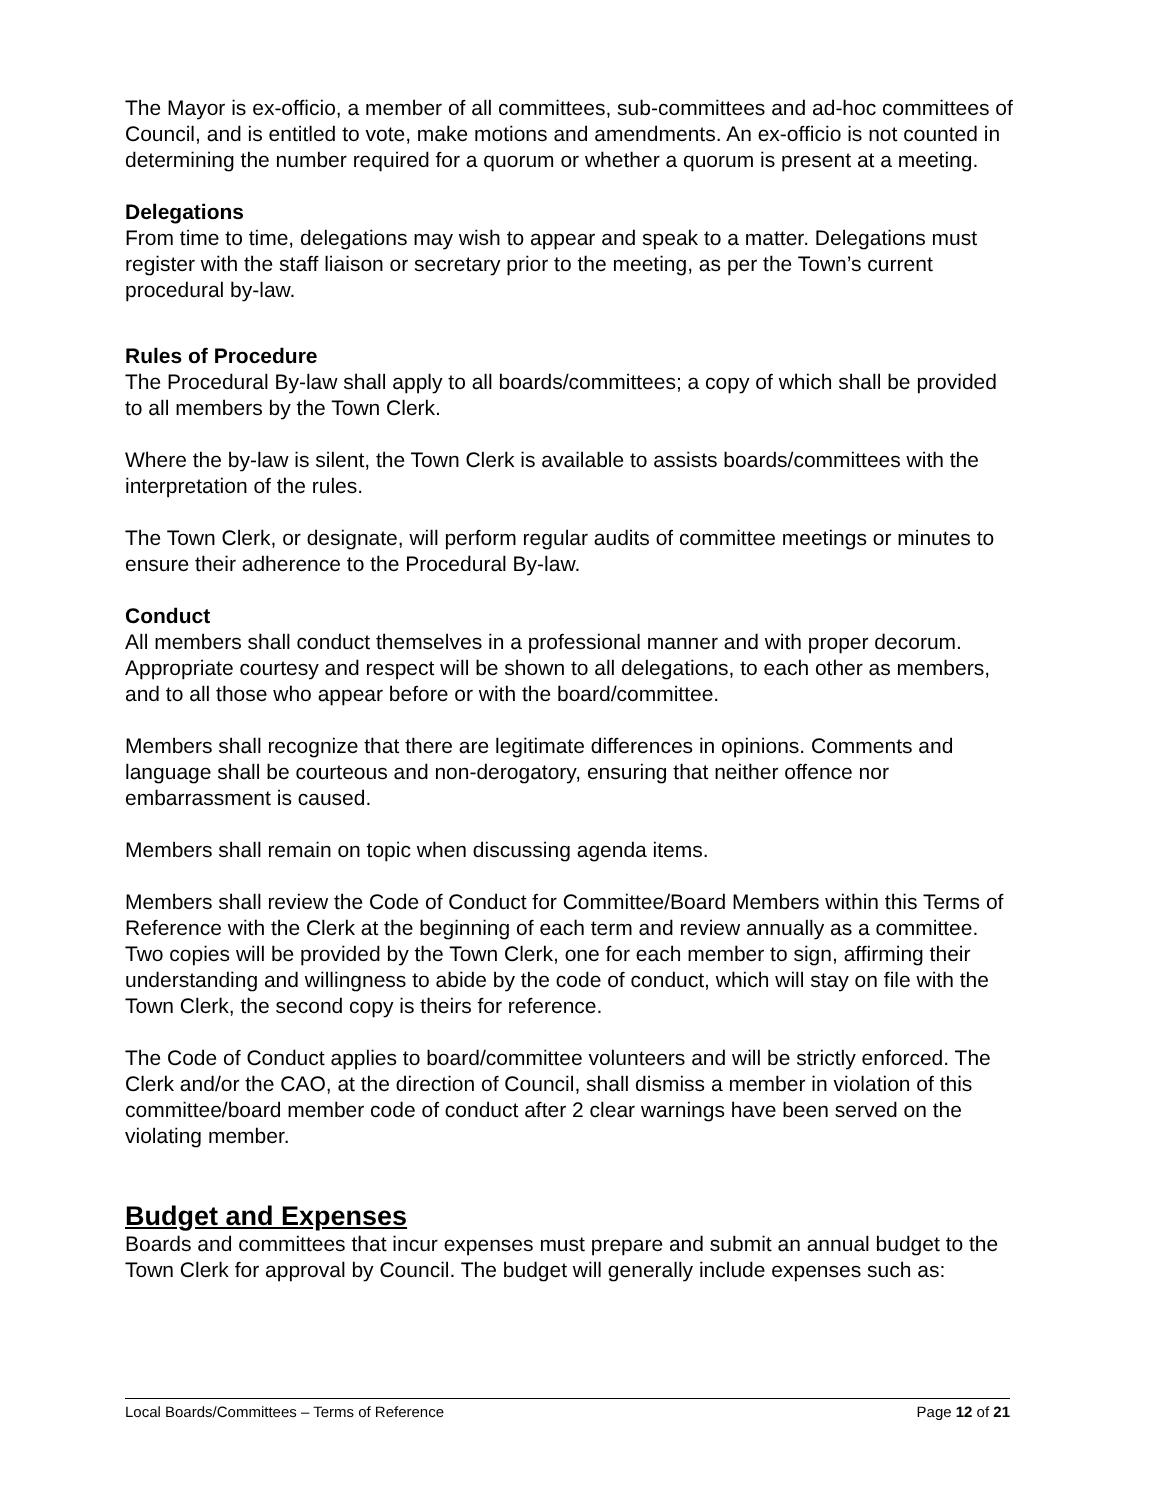The Mayor is ex-officio, a member of all committees, sub-committees and ad-hoc committees of Council, and is entitled to vote, make motions and amendments. An ex-officio is not counted in determining the number required for a quorum or whether a quorum is present at a meeting.
Delegations
From time to time, delegations may wish to appear and speak to a matter. Delegations must register with the staff liaison or secretary prior to the meeting, as per the Town’s current procedural by-law.
Rules of Procedure
The Procedural By-law shall apply to all boards/committees; a copy of which shall be provided to all members by the Town Clerk.
Where the by-law is silent, the Town Clerk is available to assists boards/committees with the interpretation of the rules.
The Town Clerk, or designate, will perform regular audits of committee meetings or minutes to ensure their adherence to the Procedural By-law.
Conduct
All members shall conduct themselves in a professional manner and with proper decorum. Appropriate courtesy and respect will be shown to all delegations, to each other as members, and to all those who appear before or with the board/committee.
Members shall recognize that there are legitimate differences in opinions. Comments and language shall be courteous and non-derogatory, ensuring that neither offence nor embarrassment is caused.
Members shall remain on topic when discussing agenda items.
Members shall review the Code of Conduct for Committee/Board Members within this Terms of Reference with the Clerk at the beginning of each term and review annually as a committee. Two copies will be provided by the Town Clerk, one for each member to sign, affirming their understanding and willingness to abide by the code of conduct, which will stay on file with the Town Clerk, the second copy is theirs for reference.
The Code of Conduct applies to board/committee volunteers and will be strictly enforced. The Clerk and/or the CAO, at the direction of Council, shall dismiss a member in violation of this committee/board member code of conduct after 2 clear warnings have been served on the violating member.
Budget and Expenses
Boards and committees that incur expenses must prepare and submit an annual budget to the Town Clerk for approval by Council. The budget will generally include expenses such as:
Local Boards/Committees – Terms of Reference Page 12 of 21